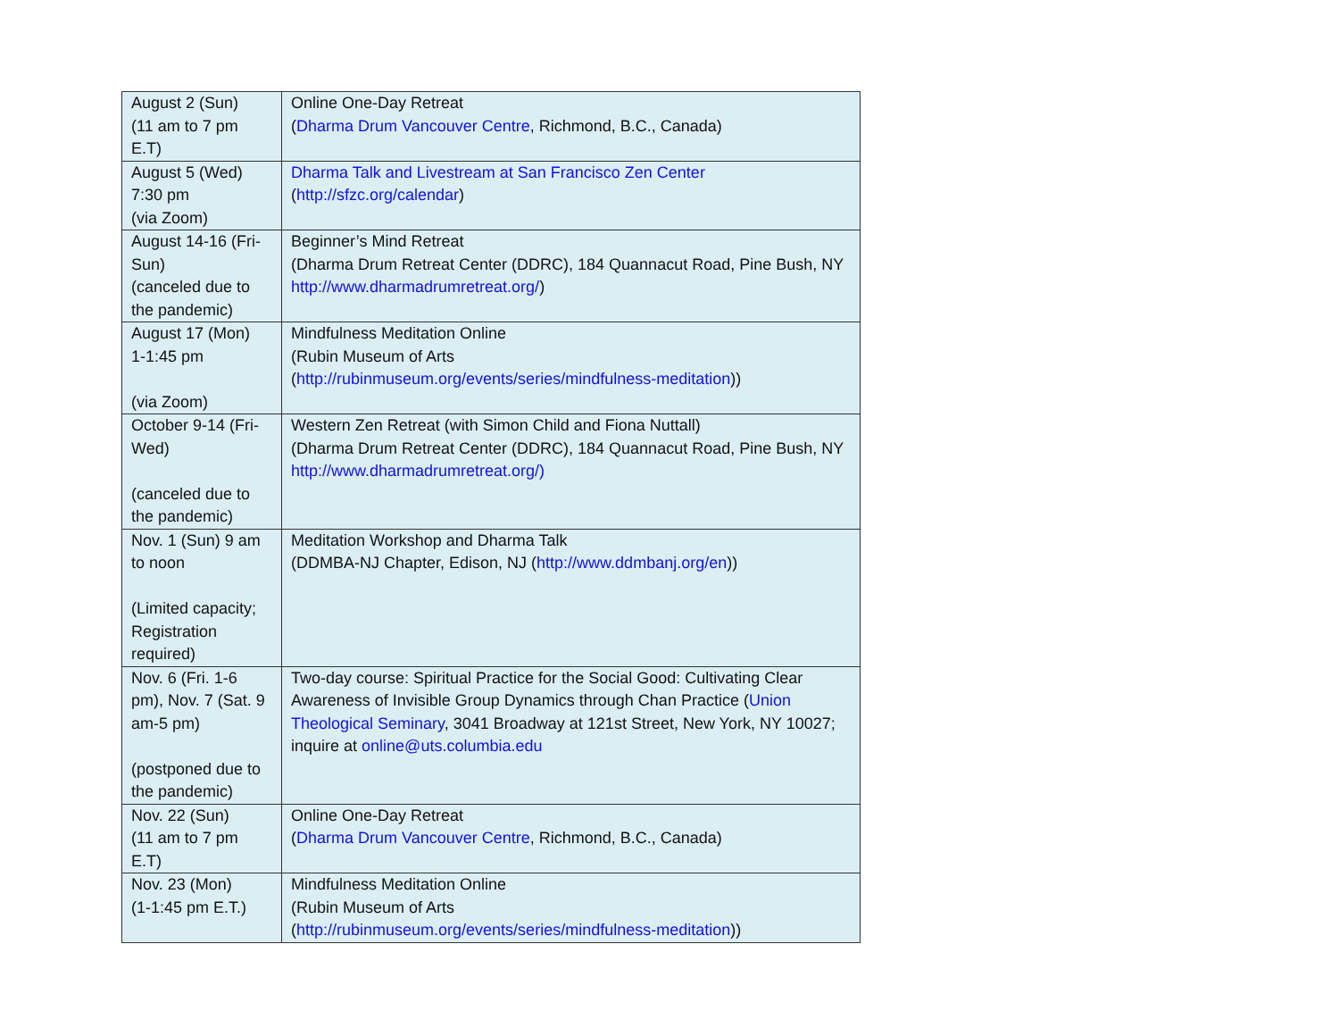| August 2 (Sun) (11 am to 7 pm E.T) | Online One-Day Retreat ( Dharma Drum Vancouver Centre , Richmond, B.C., Canada) |
| August 5 (Wed) 7:30 pm (via Zoom) | Dharma Talk and Livestream at San Francisco Zen Center ( http://sfzc.org/calendar ) |
| August 14-16 (Fri-Sun) (canceled due to the pandemic) | Beginner’s Mind Retreat (Dharma Drum Retreat Center (DDRC), 184 Quannacut Road, Pine Bush, NY http://www.dharmadrumretreat.org/ ) |
| August 17 (Mon) 1-1:45 pm (via Zoom) | Mindfulness Meditation Online (Rubin Museum of Arts ( http://rubinmuseum.org/events/series/mindfulness-meditation )) |
| October 9-14 (Fri-Wed) (canceled due to the pandemic) | Western Zen Retreat (with Simon Child and Fiona Nuttall) (Dharma Drum Retreat Center (DDRC), 184 Quannacut Road, Pine Bush, NY http://www.dharmadrumretreat.org/) |
| Nov. 1 (Sun) 9 am to noon (Limited capacity; Registration required) | Meditation Workshop and Dharma Talk (DDMBA-NJ Chapter, Edison, NJ ( http://www.ddmbanj.org/en )) |
| Nov. 6 (Fri. 1-6 pm), Nov. 7 (Sat. 9 am-5 pm) (postponed due to the pandemic) | Two-day course: Spiritual Practice for the Social Good: Cultivating Clear Awareness of Invisible Group Dynamics through Chan Practice ( Union Theological Seminary , 3041 Broadway at 121st Street, New York, NY 10027; inquire at online@uts.columbia.edu |
| Nov. 22 (Sun) (11 am to 7 pm E.T) | Online One-Day Retreat ( Dharma Drum Vancouver Centre , Richmond, B.C., Canada) |
| Nov. 23 (Mon) (1-1:45 pm E.T.) | Mindfulness Meditation Online (Rubin Museum of Arts ( http://rubinmuseum.org/events/series/mindfulness-meditation )) |